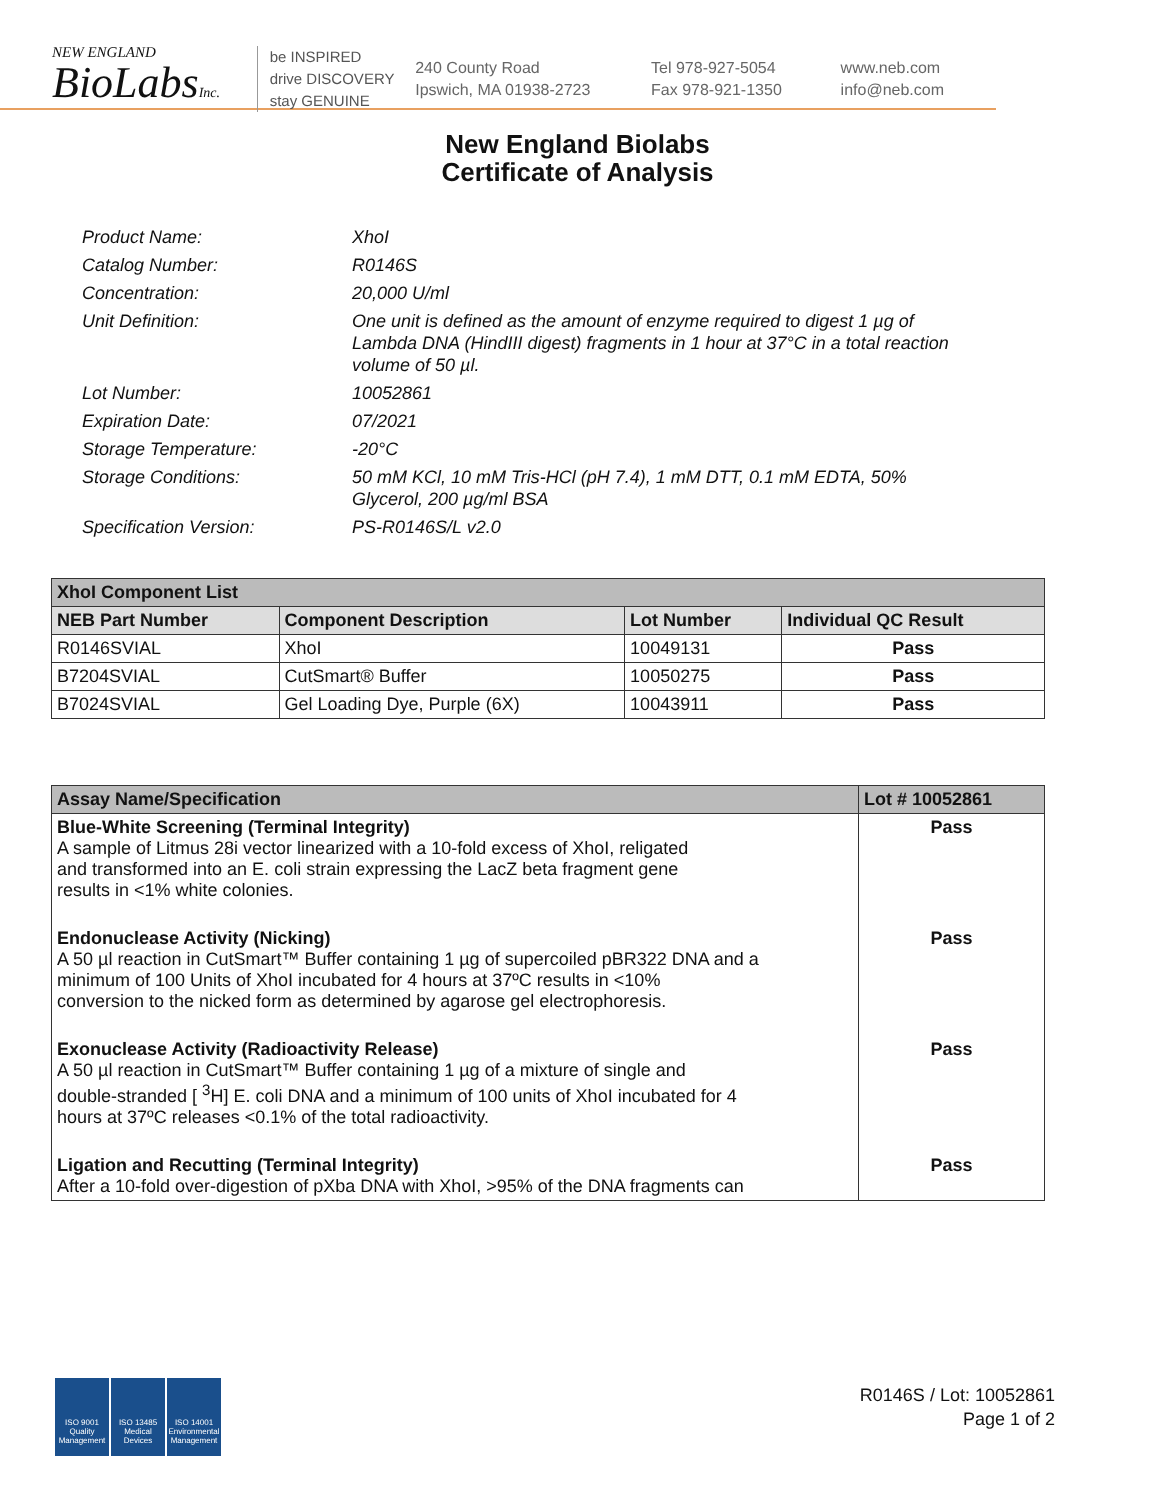NEW ENGLAND
BioLabsInc.
be INSPIRED
drive DISCOVERY
stay GENUINE
240 County Road
Ipswich, MA 01938-2723
Tel 978-927-5054
Fax 978-921-1350
www.neb.com
info@neb.com
New England Biolabs
Certificate of Analysis
Product Name: XhoI
Catalog Number: R0146S
Concentration: 20,000 U/ml
Unit Definition: One unit is defined as the amount of enzyme required to digest 1 µg of Lambda DNA (HindIII digest) fragments in 1 hour at 37°C in a total reaction volume of 50 µl.
Lot Number: 10052861
Expiration Date: 07/2021
Storage Temperature: -20°C
Storage Conditions: 50 mM KCl, 10 mM Tris-HCl (pH 7.4), 1 mM DTT, 0.1 mM EDTA, 50% Glycerol, 200 µg/ml BSA
Specification Version: PS-R0146S/L v2.0
| XhoI Component List | | | |
| --- | --- | --- | --- |
| NEB Part Number | Component Description | Lot Number | Individual QC Result |
| R0146SVIAL | XhoI | 10049131 | Pass |
| B7204SVIAL | CutSmart® Buffer | 10050275 | Pass |
| B7024SVIAL | Gel Loading Dye, Purple (6X) | 10043911 | Pass |
| Assay Name/Specification | Lot # 10052861 |
| --- | --- |
| Blue-White Screening (Terminal Integrity) A sample of Litmus 28i vector linearized with a 10-fold excess of XhoI, religated and transformed into an E. coli strain expressing the LacZ beta fragment gene results in <1% white colonies. | Pass |
| Endonuclease Activity (Nicking) A 50 µl reaction in CutSmart™ Buffer containing 1 µg of supercoiled pBR322 DNA and a minimum of 100 Units of XhoI incubated for 4 hours at 37ºC results in <10% conversion to the nicked form as determined by agarose gel electrophoresis. | Pass |
| Exonuclease Activity (Radioactivity Release) A 50 µl reaction in CutSmart™ Buffer containing 1 µg of a mixture of single and double-stranded [ <sup>3</sup>H] E. coli DNA and a minimum of 100 units of XhoI incubated for 4 hours at 37ºC releases <0.1% of the total radioactivity. | Pass |
| Ligation and Recutting (Terminal Integrity) After a 10-fold over-digestion of pXba DNA with XhoI, >95% of the DNA fragments can | Pass |
ISO 9001 Quality Management
ISO 13485 Medical Devices
ISO 14001 Environmental Management
R0146S / Lot: 10052861
Page 1 of 2